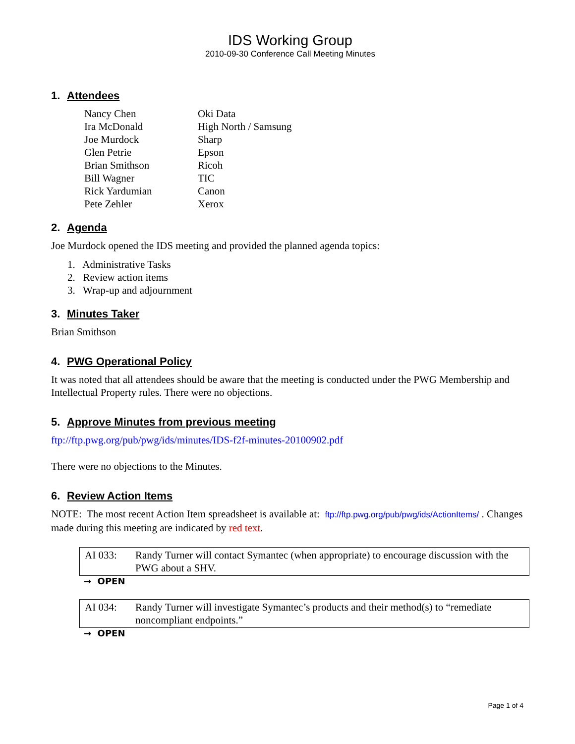IDS Working Group
2010-09-30 Conference Call Meeting Minutes
1. Attendees
| Nancy Chen | Oki Data |
| Ira McDonald | High North / Samsung |
| Joe Murdock | Sharp |
| Glen Petrie | Epson |
| Brian Smithson | Ricoh |
| Bill Wagner | TIC |
| Rick Yardumian | Canon |
| Pete Zehler | Xerox |
2. Agenda
Joe Murdock opened the IDS meeting and provided the planned agenda topics:
1. Administrative Tasks
2. Review action items
3. Wrap-up and adjournment
3. Minutes Taker
Brian Smithson
4. PWG Operational Policy
It was noted that all attendees should be aware that the meeting is conducted under the PWG Membership and Intellectual Property rules. There were no objections.
5. Approve Minutes from previous meeting
ftp://ftp.pwg.org/pub/pwg/ids/minutes/IDS-f2f-minutes-20100902.pdf
There were no objections to the Minutes.
6. Review Action Items
NOTE: The most recent Action Item spreadsheet is available at: ftp://ftp.pwg.org/pub/pwg/ids/ActionItems/ . Changes made during this meeting are indicated by red text.
| AI 033: | Randy Turner will contact Symantec (when appropriate) to encourage discussion with the PWG about a SHV. |
→ OPEN
| AI 034: | Randy Turner will investigate Symantec’s products and their method(s) to “remediate noncompliant endpoints.” |
→ OPEN
Page 1 of 4